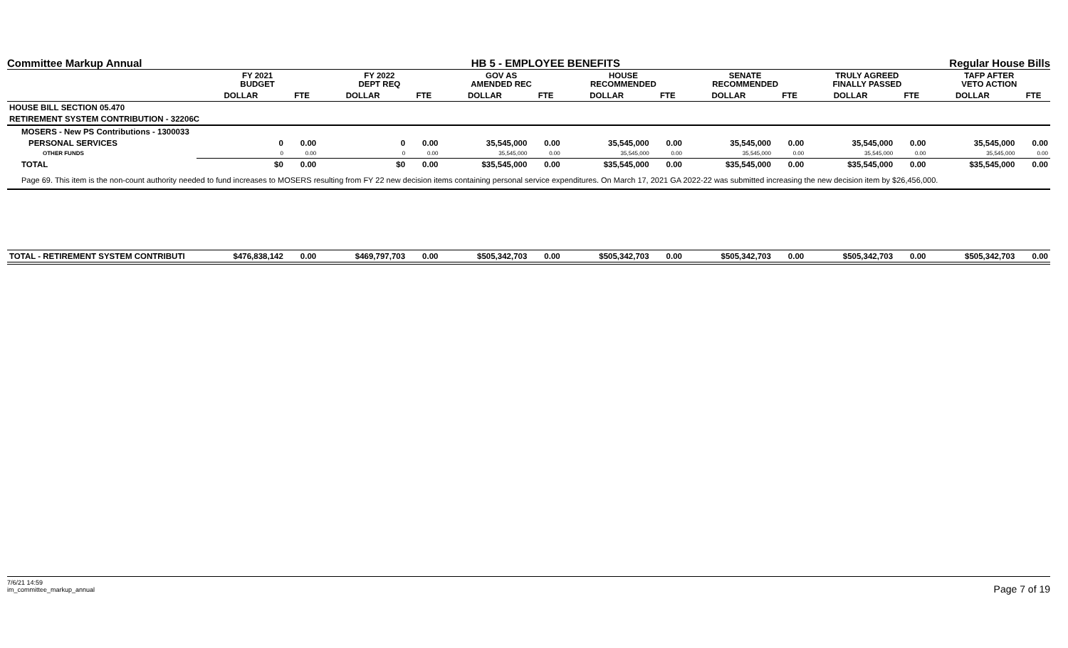Committee Markup Annual HB 5 - EMPLOYEE BENEFITS Regular House Bills
| | FY 2021 BUDGET | | FY 2022 DEPT REQ | | GOV AS AMENDED REC | | HOUSE RECOMMENDED | | SENATE RECOMMENDED | | TRULY AGREED FINALLY PASSED | | TAFP AFTER VETO ACTION | |
| --- | --- | --- | --- | --- | --- | --- | --- | --- | --- | --- | --- | --- | --- | --- |
| | DOLLAR | FTE | DOLLAR | FTE | DOLLAR | FTE | DOLLAR | FTE | DOLLAR | FTE | DOLLAR | FTE | DOLLAR | FTE |
| HOUSE BILL SECTION 05.470 | | | | | | | | | | | | | | |
| RETIREMENT SYSTEM CONTRIBUTION - 32206C | | | | | | | | | | | | | | |
| MOSERS - New PS Contributions - 1300033 | | | | | | | | | | | | | | |
| PERSONAL SERVICES | 0 | 0.00 | 0 | 0.00 | 35,545,000 | 0.00 | 35,545,000 | 0.00 | 35,545,000 | 0.00 | 35,545,000 | 0.00 | 35,545,000 | 0.00 |
| OTHER FUNDS | 0 | 0.00 | 0 | 0.00 | 35,545,000 | 0.00 | 35,545,000 | 0.00 | 35,545,000 | 0.00 | 35,545,000 | 0.00 | 35,545,000 | 0.00 |
| TOTAL | $0 | 0.00 | $0 | 0.00 | $35,545,000 | 0.00 | $35,545,000 | 0.00 | $35,545,000 | 0.00 | $35,545,000 | 0.00 | $35,545,000 | 0.00 |
| Page 69. This item is the non-count authority needed to fund increases to MOSERS resulting from FY 22 new decision items containing personal service expenditures. On March 17, 2021 GA 2022-22 was submitted increasing the new decision item by $26,456,000. | | | | | | | | | | | | | | |
| TOTAL - RETIREMENT SYSTEM CONTRIBUTI | $476,838,142 | 0.00 | $469,797,703 | 0.00 | $505,342,703 | 0.00 | $505,342,703 | 0.00 | $505,342,703 | 0.00 | $505,342,703 | 0.00 | $505,342,703 | 0.00 |
7/6/21 14:59
im_committee_markup_annual
Page 7 of 19